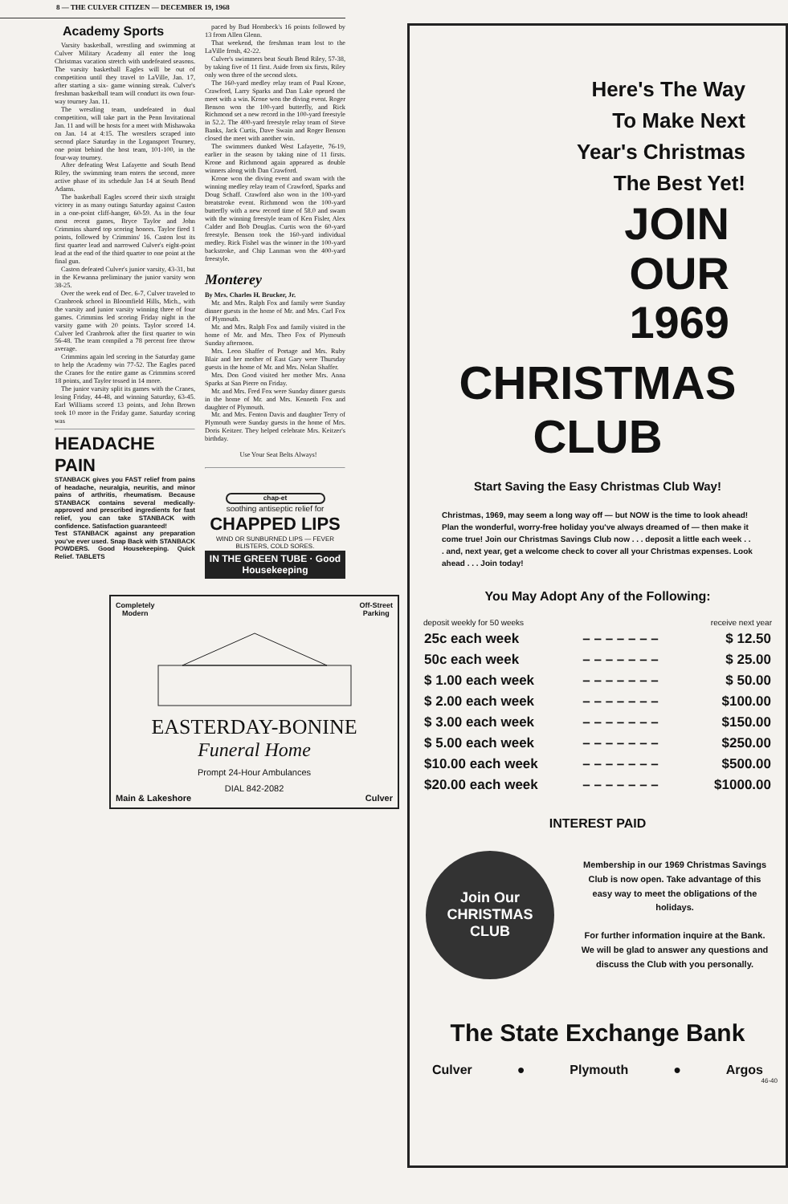8 — THE CULVER CITIZEN — DECEMBER 19, 1968
Academy Sports
Varsity basketball, wrestling and swimming at Culver Military Academy all enter the long Christmas vacation stretch with undefeated seasons. The varsity basketball Eagles will be out of competition until they travel to LaVille, Jan. 17, after starting a six- game winning streak. Culver's freshman basketball team will conduct its own four-way tourney Jan. 11.
The wrestling team, undefeated in dual competition, will take part in the Penn Invitational Jan. 11 and will be hosts for a meet with Mishawaka on Jan. 14 at 4:15. The wrestlers scraped into second place Saturday in the Logansport Tourney, one point behind the host team, 101-100, in the four-way tourney.
After defeating West Lafayette and South Bend Riley, the swimming team enters the second, more active phase of its schedule Jan 14 at South Bend Adams.
The basketball Eagles scored their sixth straight victory in as many outings Saturday against Caston in a one-point cliff-hanger, 60-59. As in the four most recent games, Bryce Taylor and John Crimmins shared top scoring honors. Taylor fired 1 points, followed by Crimmins' 16. Caston lost its first quarter lead and narrowed Culver's eight-point lead at the end of the third quarter to one point at the final gun.
Caston defeated Culver's junior varsity, 43-31, but in the Kewanna preliminary the junior varsity won 38-25.
Over the week end of Dec. 6-7, Culver traveled to Cranbrook school in Bloomfield Hills, Mich., with the varsity and junior varsity winning three of four games. Crimmins led scoring Friday night in the varsity game with 20 points. Taylor scored 14. Culver led Cranbrook after the first quarter to win 56-48. The team compiled a 78 percent free throw average.
Crimmins again led scoring in the Saturday game to help the Academy win 77-52. The Eagles paced the Cranes for the entire game as Crimmins scored 18 points, and Taylor tossed in 14 more.
The junior varsity split its games with the Cranes, losing Friday, 44-48, and winning Saturday, 63-45. Earl Williams scored 13 points, and John Brown took 10 more in the Friday game. Saturday scoring was
HEADACHE PAIN
STANBACK gives you FAST relief from pains of headache, neuralgia, neuritis, and minor pains of arthritis, rheumatism. Because STANBACK contains several medically-approved and prescribed ingredients for fast relief, you can take STANBACK with confidence. Satisfaction guaranteed!
Test STANBACK against any preparation you've ever used. Snap Back with STANBACK POWDERS. Good Housekeeping. Quick Relief. TABLETS
paced by Bud Hornbeck's 16 points followed by 13 from Allen Glenn.
That weekend, the freshman team lost to the LaVille frosh, 42-22.
Culver's swimmers beat South Bend Riley, 57-38, by taking five of 11 first. Aside from six firsts, Riley only won three of the second slots.
The 160-yard medley relay team of Paul Krone, Crawford, Larry Sparks and Dan Lake opened the meet with a win. Krone won the diving event. Roger Benson won the 100-yard butterfly, and Rick Richmond set a new record in the 100-yard freestyle in 52.2. The 400-yard freestyle relay team of Steve Banks, Jack Curtis, Dave Swain and Roger Benson closed the meet with another win.
The swimmers dunked West Lafayette, 76-19, earlier in the season by taking nine of 11 firsts. Krone and Richmond again appeared as double winners along with Dan Crawford.
Krone won the diving event and swam with the winning medley relay team of Crawford, Sparks and Doug Schaff. Crawford also won in the 100-yard breatstroke event. Richmond won the 100-yard butterfly with a new record time of 58.0 and swam with the winning freestyle team of Ken Fisler, Alex Calder and Bob Douglas. Curtis won the 60-yard freestyle. Benson took the 160-yard individual medley. Rick Fishel was the winner in the 100-yard backstroke, and Chip Lanman won the 400-yard freestyle.
Monterey
By Mrs. Charles H. Brucker, Jr.
Mr. and Mrs. Ralph Fox and family were Sunday dinner guests in the home of Mr. and Mrs. Carl Fox of Plymouth.
Mr. and Mrs. Ralph Fox and family visited in the home of Mr. and Mrs. Theo Fox of Plymouth Sunday afternoon.
Mrs. Leon Shaffer of Portage and Mrs. Ruby Blair and her mother of East Gary were Thursday guests in the home of Mr. and Mrs. Nolan Shaffer.
Mrs. Don Good visited her mother Mrs. Anna Sparks at San Pierre on Friday.
Mr. and Mrs. Fred Fox were Sunday dinner guests in the home of Mr. and Mrs. Kenneth Fox and daughter of Plymouth.
Mr. and Mrs. Fenton Davis and daughter Terry of Plymouth were Sunday guests in the home of Mrs. Doris Keitzer. They helped celebrate Mrs. Keitzer's birthday.
Use Your Seat Belts Always!
chap-et
soothing antiseptic relief for
CHAPPED LIPS
WIND OR SUNBURNED LIPS — FEVER BLISTERS, COLD SORES.
IN THE GREEN TUBE · Good Housekeeping
Completely
Modern Off-Street
Parking
EASTERDAY-BONINE
Funeral Home
Prompt 24-Hour Ambulances
DIAL 842-2082
Main & Lakeshore Culver
Here's The Way
To Make Next
Year's Christmas
The Best Yet!
JOIN
OUR
1969
CHRISTMAS CLUB
Start Saving the Easy Christmas Club Way!
Christmas, 1969, may seem a long way off — but NOW is the time to look ahead! Plan the wonderful, worry-free holiday you've always dreamed of — then make it come true! Join our Christmas Savings Club now . . . deposit a little each week . . . and, next year, get a welcome check to cover all your Christmas expenses. Look ahead . . . Join today!
You May Adopt Any of the Following:
| deposit weekly for 50 weeks | | receive next year |
| --- | --- | --- |
| 25c each week | – – – – – – – | $ 12.50 |
| 50c each week | – – – – – – – | $ 25.00 |
| $ 1.00 each week | – – – – – – – | $ 50.00 |
| $ 2.00 each week | – – – – – – – | $100.00 |
| $ 3.00 each week | – – – – – – – | $150.00 |
| $ 5.00 each week | – – – – – – – | $250.00 |
| $10.00 each week | – – – – – – – | $500.00 |
| $20.00 each week | – – – – – – – | $1000.00 |
INTEREST PAID
Join Our
CHRISTMAS
CLUB
Membership in our 1969 Christmas Savings Club is now open. Take advantage of this easy way to meet the obligations of the holidays.
For further information inquire at the Bank. We will be glad to answer any questions and discuss the Club with you personally.
The State Exchange Bank
Culver ● Plymouth ● Argos
46-40